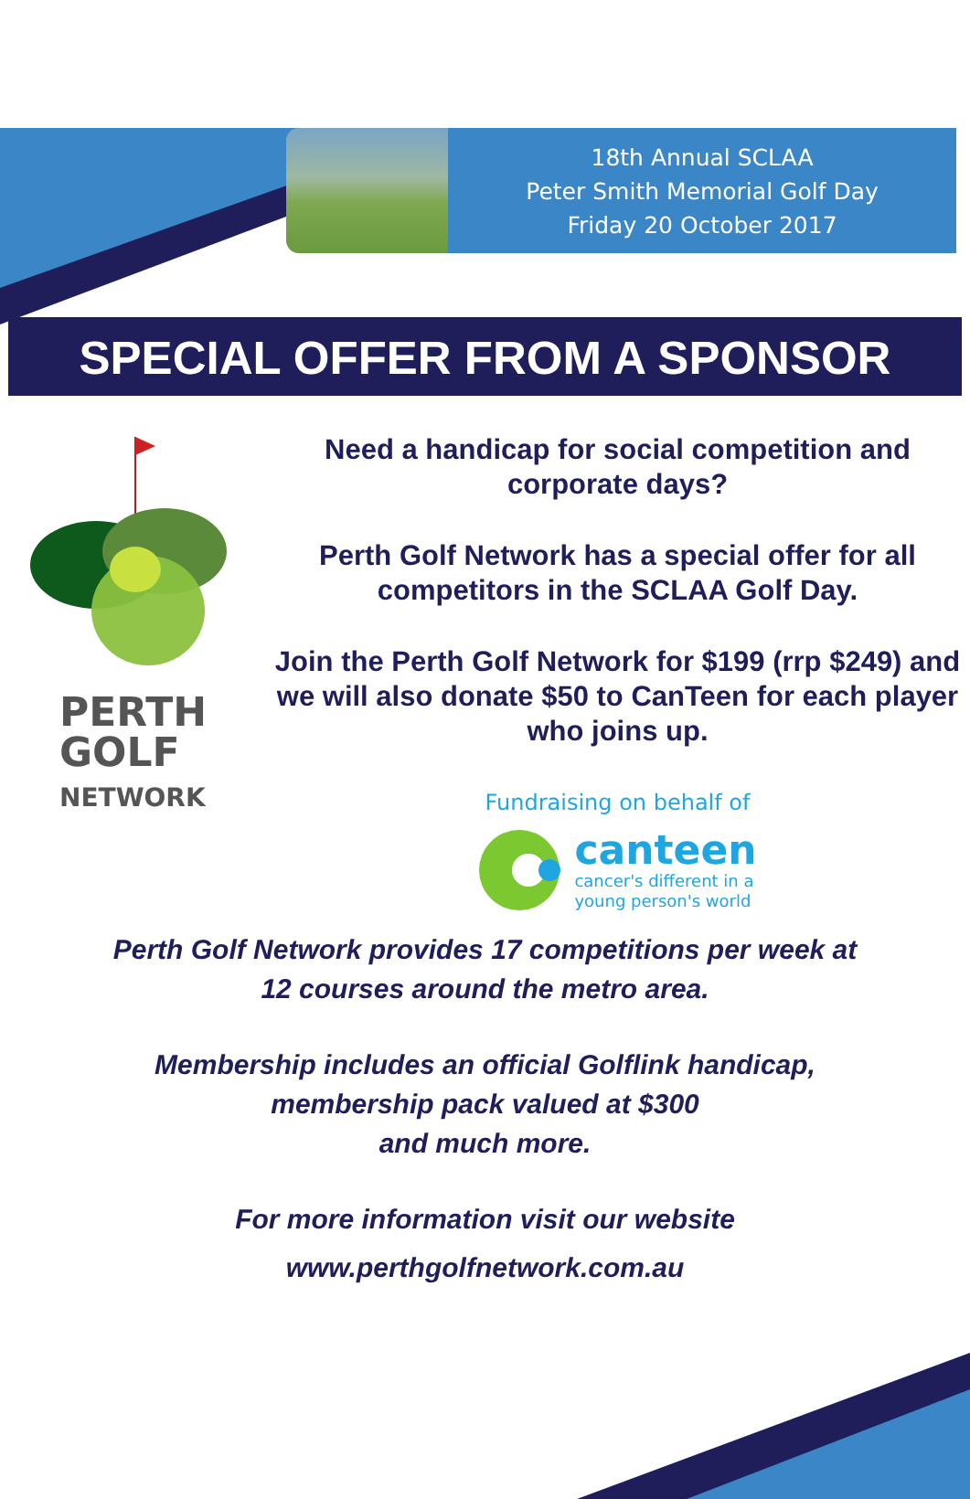18th Annual SCLAA
Peter Smith Memorial Golf Day
Friday 20 October 2017
SPECIAL OFFER FROM A SPONSOR
PERTH
GOLF
NETWORK
Need a handicap for social competition and corporate days?
Perth Golf Network has a special offer for all competitors in the SCLAA Golf Day.
Join the Perth Golf Network for $199 (rrp $249) and we will also donate $50 to CanTeen for each player who joins up.
Fundraising on behalf of
canteen
cancer's different in a
young person's world
Perth Golf Network provides 17 competitions per week at
12 courses around the metro area.
Membership includes an official Golflink handicap,
membership pack valued at $300
and much more.
For more information visit our website
www.perthgolfnetwork.com.au